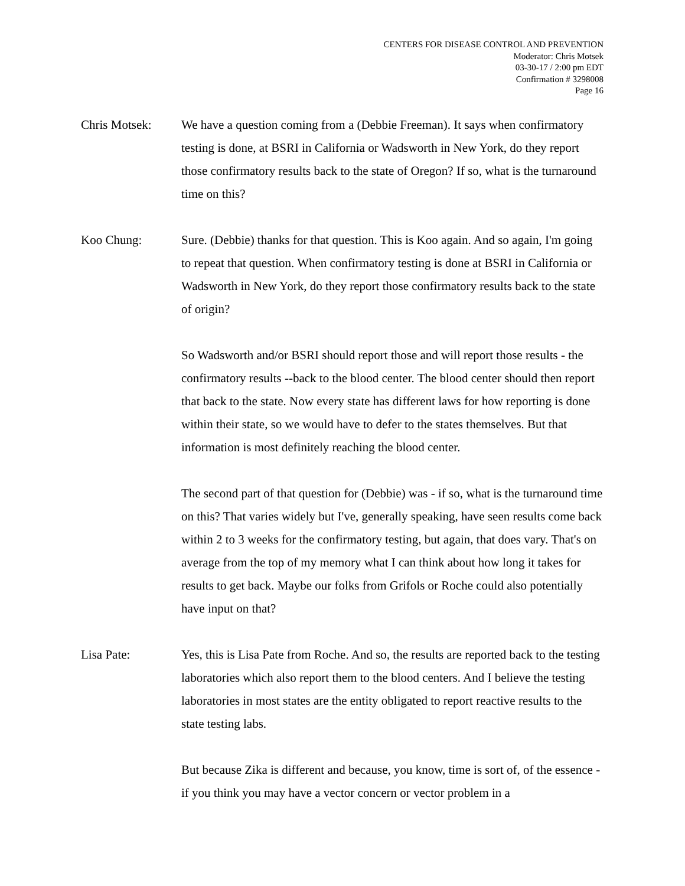CENTERS FOR DISEASE CONTROL AND PREVENTION
Moderator: Chris Motsek
03-30-17 / 2:00 pm EDT
Confirmation # 3298008
Page 16
Chris Motsek: We have a question coming from a (Debbie Freeman). It says when confirmatory testing is done, at BSRI in California or Wadsworth in New York, do they report those confirmatory results back to the state of Oregon? If so, what is the turnaround time on this?
Koo Chung: Sure. (Debbie) thanks for that question. This is Koo again. And so again, I'm going to repeat that question. When confirmatory testing is done at BSRI in California or Wadsworth in New York, do they report those confirmatory results back to the state of origin?
So Wadsworth and/or BSRI should report those and will report those results - the confirmatory results --back to the blood center. The blood center should then report that back to the state. Now every state has different laws for how reporting is done within their state, so we would have to defer to the states themselves. But that information is most definitely reaching the blood center.
The second part of that question for (Debbie) was - if so, what is the turnaround time on this? That varies widely but I've, generally speaking, have seen results come back within 2 to 3 weeks for the confirmatory testing, but again, that does vary. That's on average from the top of my memory what I can think about how long it takes for results to get back. Maybe our folks from Grifols or Roche could also potentially have input on that?
Lisa Pate: Yes, this is Lisa Pate from Roche. And so, the results are reported back to the testing laboratories which also report them to the blood centers. And I believe the testing laboratories in most states are the entity obligated to report reactive results to the state testing labs.
But because Zika is different and because, you know, time is sort of, of the essence - if you think you may have a vector concern or vector problem in a